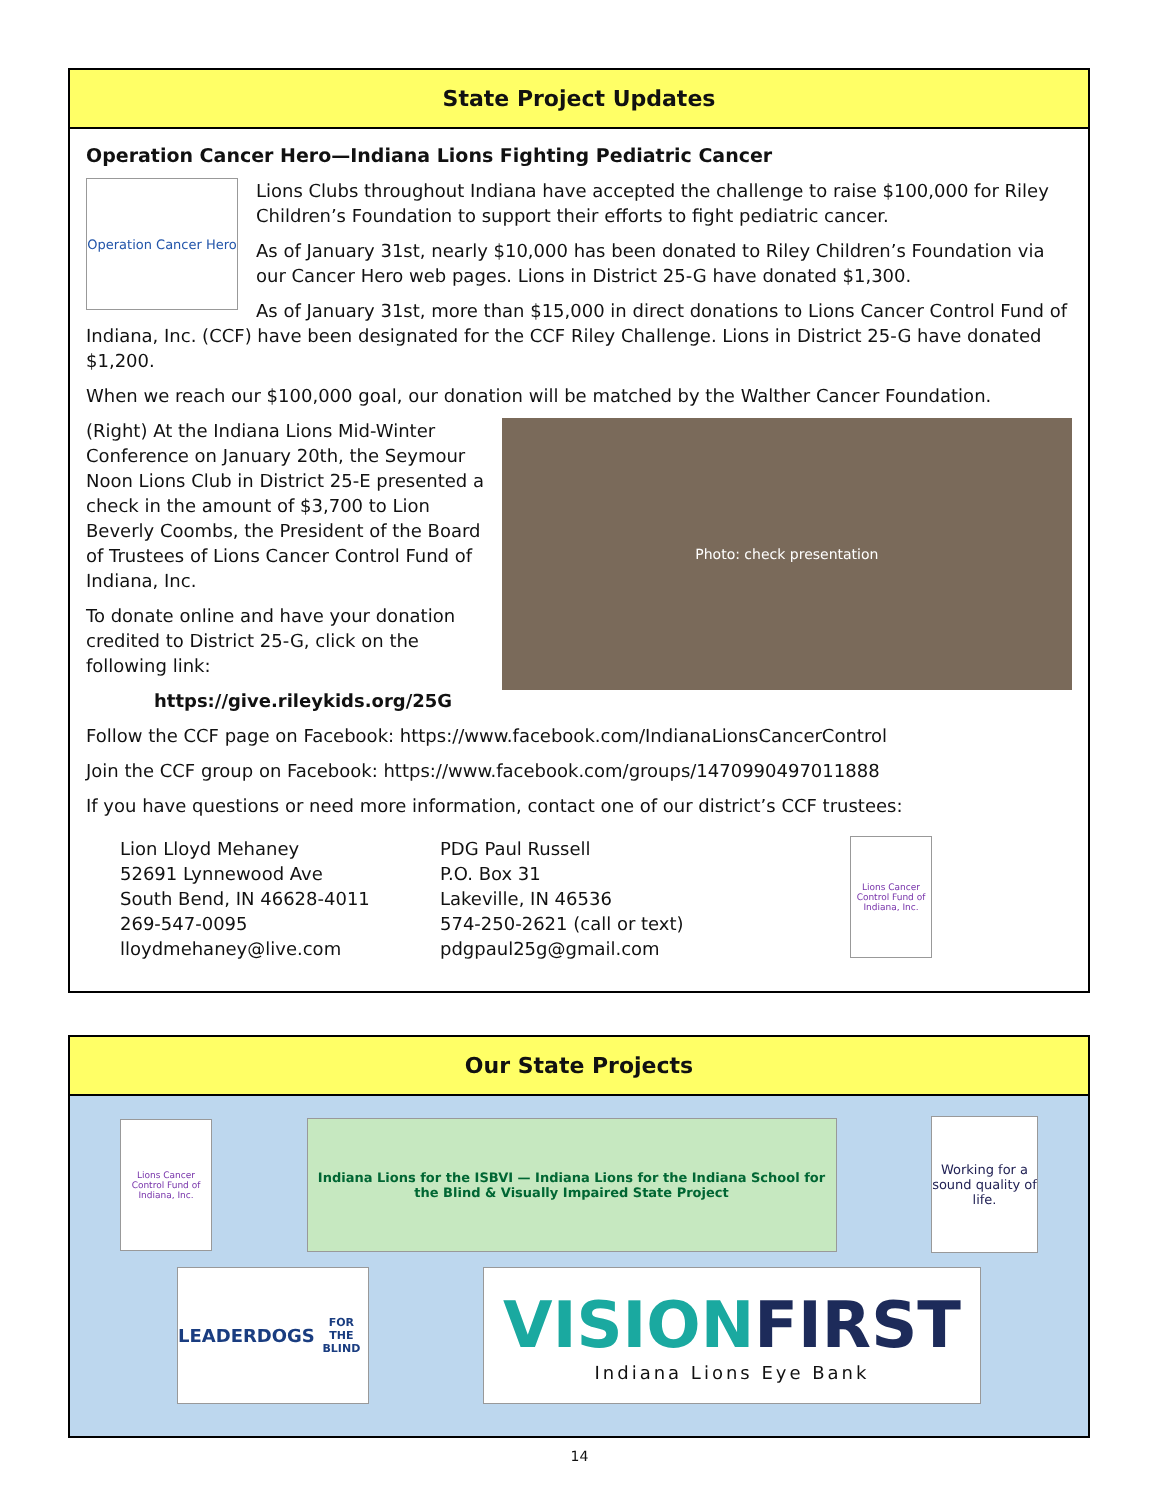State Project Updates
Operation Cancer Hero—Indiana Lions Fighting Pediatric Cancer
Operation Cancer Hero
Lions Clubs throughout Indiana have accepted the challenge to raise $100,000 for Riley Children’s Foundation to support their efforts to fight pediatric cancer.
As of January 31st, nearly $10,000 has been donated to Riley Children’s Foundation via our Cancer Hero web pages. Lions in District 25-G have donated $1,300.
As of January 31st, more than $15,000 in direct donations to Lions Cancer Control Fund of Indiana, Inc. (CCF) have been designated for the CCF Riley Challenge. Lions in District 25-G have donated $1,200.
When we reach our $100,000 goal, our donation will be matched by the Walther Cancer Foundation.
(Right) At the Indiana Lions Mid-Winter Conference on January 20th, the Seymour Noon Lions Club in District 25-E presented a check in the amount of $3,700 to Lion Beverly Coombs, the President of the Board of Trustees of Lions Cancer Control Fund of Indiana, Inc.
To donate online and have your donation credited to District 25-G, click on the following link:
https://give.rileykids.org/25G
Photo: check presentation
Follow the CCF page on Facebook: https://www.facebook.com/IndianaLionsCancerControl
Join the CCF group on Facebook: https://www.facebook.com/groups/1470990497011888
If you have questions or need more information, contact one of our district’s CCF trustees:
Lion Lloyd Mehaney
52691 Lynnewood Ave
South Bend, IN 46628-4011
269-547-0095
lloydmehaney@live.com
PDG Paul Russell
P.O. Box 31
Lakeville, IN 46536
574-250-2621 (call or text)
pdgpaul25g@gmail.com
Lions Cancer Control Fund of Indiana, Inc.
Our State Projects
Lions Cancer Control Fund of Indiana, Inc.
Indiana Lions for the ISBVI — Indiana Lions for the Indiana School for the Blind & Visually Impaired State Project
Working for a sound quality of life.
LEADERDOGS
FOR THE BLIND
VISION FIRST
Indiana Lions Eye Bank
14